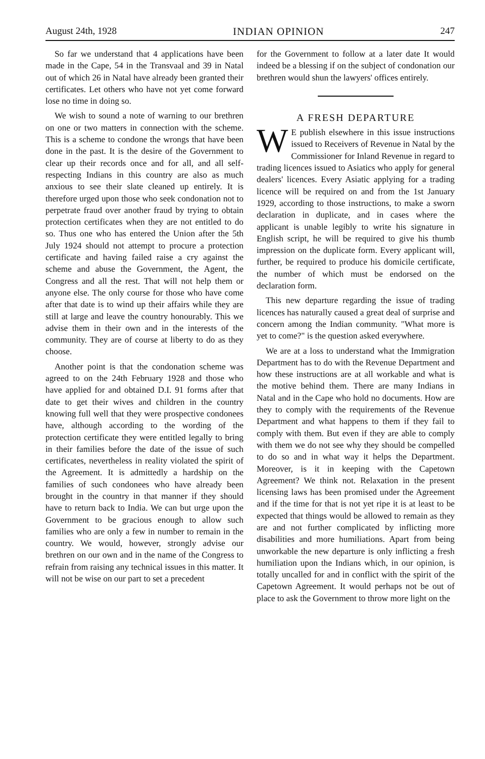August 24th, 1928 INDIAN OPINION 247
So far we understand that 4 applications have been made in the Cape, 54 in the Transvaal and 39 in Natal out of which 26 in Natal have already been granted their certificates. Let others who have not yet come forward lose no time in doing so.
We wish to sound a note of warning to our brethren on one or two matters in connection with the scheme. This is a scheme to condone the wrongs that have been done in the past. It is the desire of the Government to clear up their records once and for all, and all self-respecting Indians in this country are also as much anxious to see their slate cleaned up entirely. It is therefore urged upon those who seek condonation not to perpetrate fraud over another fraud by trying to obtain protection certificates when they are not entitled to do so. Thus one who has entered the Union after the 5th July 1924 should not attempt to procure a protection certificate and having failed raise a cry against the scheme and abuse the Government, the Agent, the Congress and all the rest. That will not help them or anyone else. The only course for those who have come after that date is to wind up their affairs while they are still at large and leave the country honourably. This we advise them in their own and in the interests of the community. They are of course at liberty to do as they choose.
Another point is that the condonation scheme was agreed to on the 24th February 1928 and those who have applied for and obtained D.I. 91 forms after that date to get their wives and children in the country knowing full well that they were prospective condonees have, although according to the wording of the protection certificate they were entitled legally to bring in their families before the date of the issue of such certificates, nevertheless in reality violated the spirit of the Agreement. It is admittedly a hardship on the families of such condonees who have already been brought in the country in that manner if they should have to return back to India. We can but urge upon the Government to be gracious enough to allow such families who are only a few in number to remain in the country. We would, however, strongly advise our brethren on our own and in the name of the Congress to refrain from raising any technical issues in this matter. It will not be wise on our part to set a precedent
for the Government to follow at a later date It would indeed be a blessing if on the subject of condonation our brethren would shun the lawyers' offices entirely.
A FRESH DEPARTURE
WE publish elsewhere in this issue instructions issued to Receivers of Revenue in Natal by the Commissioner for Inland Revenue in regard to trading licences issued to Asiatics who apply for general dealers' licences. Every Asiatic applying for a trading licence will be required on and from the 1st January 1929, according to those instructions, to make a sworn declaration in duplicate, and in cases where the applicant is unable legibly to write his signature in English script, he will be required to give his thumb impression on the duplicate form. Every applicant will, further, be required to produce his domicile certificate, the number of which must be endorsed on the declaration form.
This new departure regarding the issue of trading licences has naturally caused a great deal of surprise and concern among the Indian community. "What more is yet to come?" is the question asked everywhere.
We are at a loss to understand what the Immigration Department has to do with the Revenue Department and how these instructions are at all workable and what is the motive behind them. There are many Indians in Natal and in the Cape who hold no documents. How are they to comply with the requirements of the Revenue Department and what happens to them if they fail to comply with them. But even if they are able to comply with them we do not see why they should be compelled to do so and in what way it helps the Department. Moreover, is it in keeping with the Capetown Agreement? We think not. Relaxation in the present licensing laws has been promised under the Agreement and if the time for that is not yet ripe it is at least to be expected that things would be allowed to remain as they are and not further complicated by inflicting more disabilities and more humiliations. Apart from being unworkable the new departure is only inflicting a fresh humiliation upon the Indians which, in our opinion, is totally uncalled for and in conflict with the spirit of the Capetown Agreement. It would perhaps not be out of place to ask the Government to throw more light on the